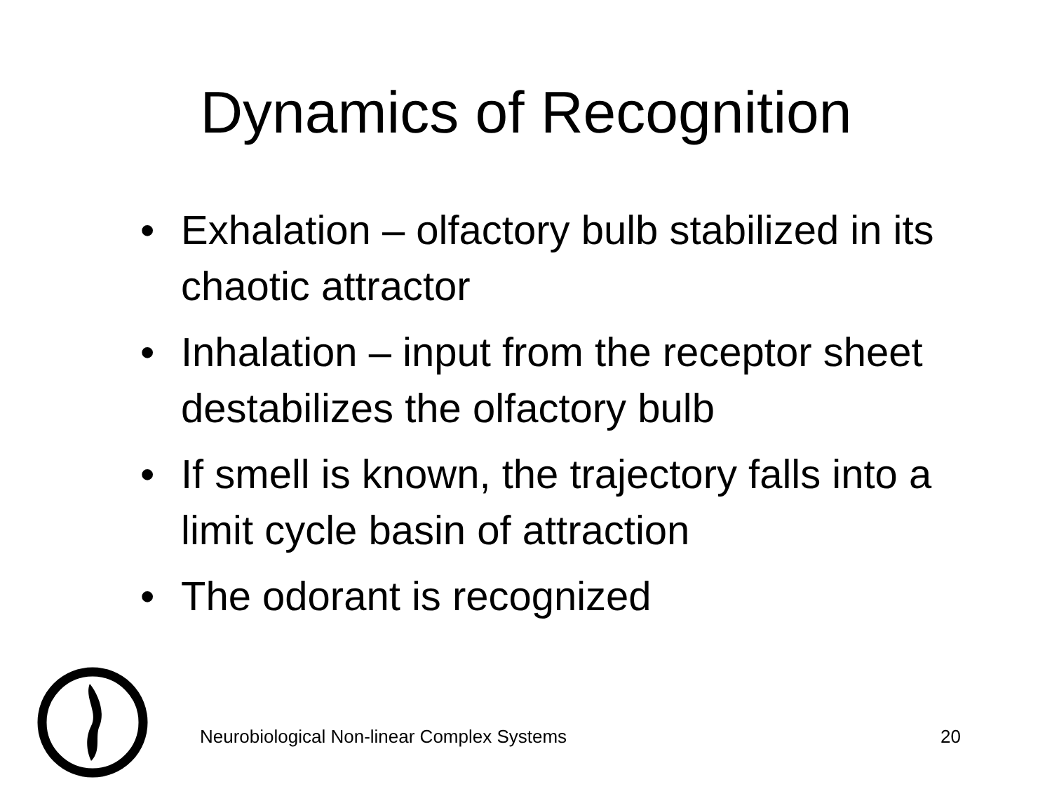Dynamics of Recognition
• Exhalation – olfactory bulb stabilized in its chaotic attractor
• Inhalation – input from the receptor sheet destabilizes the olfactory bulb
• If smell is known, the trajectory falls into a limit cycle basin of attraction
• The odorant is recognized
Neurobiological Non-linear Complex Systems 20